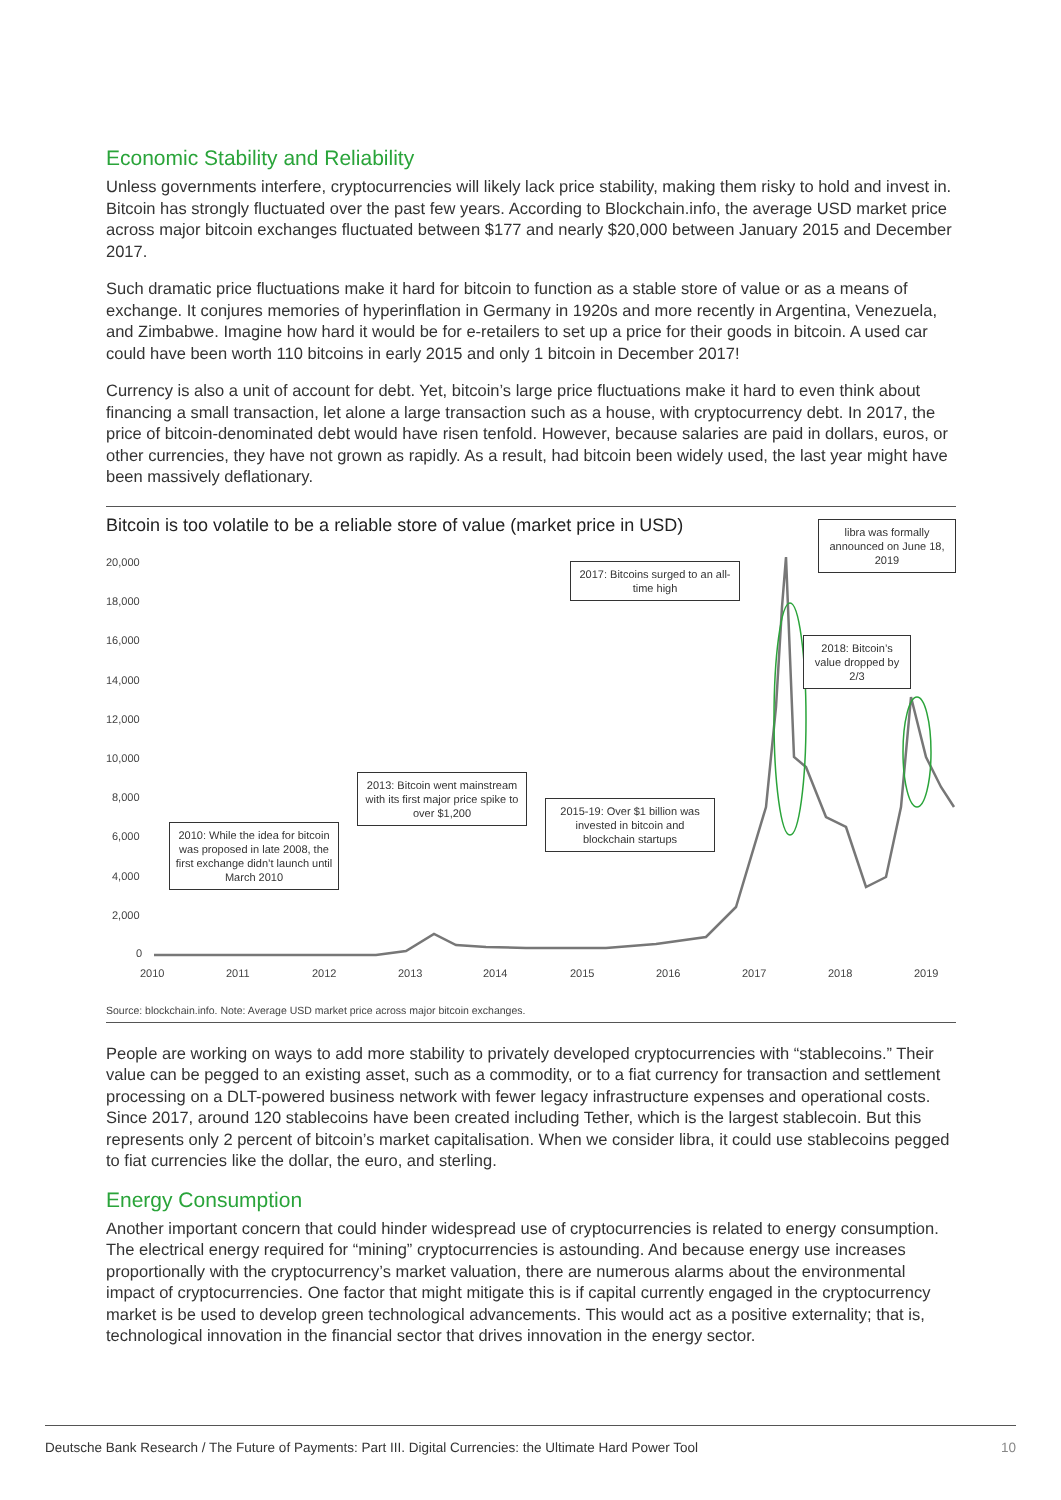Economic Stability and Reliability
Unless governments interfere, cryptocurrencies will likely lack price stability, making them risky to hold and invest in. Bitcoin has strongly fluctuated over the past few years. According to Blockchain.info, the average USD market price across major bitcoin exchanges fluctuated between $177 and nearly $20,000 between January 2015 and December 2017.
Such dramatic price fluctuations make it hard for bitcoin to function as a stable store of value or as a means of exchange. It conjures memories of hyperinflation in Germany in 1920s and more recently in Argentina, Venezuela, and Zimbabwe. Imagine how hard it would be for e-retailers to set up a price for their goods in bitcoin. A used car could have been worth 110 bitcoins in early 2015 and only 1 bitcoin in December 2017!
Currency is also a unit of account for debt. Yet, bitcoin’s large price fluctuations make it hard to even think about financing a small transaction, let alone a large transaction such as a house, with cryptocurrency debt. In 2017, the price of bitcoin-denominated debt would have risen tenfold. However, because salaries are paid in dollars, euros, or other currencies, they have not grown as rapidly. As a result, had bitcoin been widely used, the last year might have been massively deflationary.
20,000
18,000
16,000
14,000
12,000
10,000
8,000
6,000
4,000
2,000
0
2010
2011
2012
2013
2014
2015
2016
2017
2018
2019
Bitcoin is too volatile to be a reliable store of value (market price in USD)
libra was formally announced on June 18, 2019
2017: Bitcoins surged to an all-time high
2018: Bitcoin’s value dropped by 2/3
2013: Bitcoin went mainstream with its first major price spike to over $1,200
2015-19: Over $1 billion was invested in bitcoin and blockchain startups
2010: While the idea for bitcoin was proposed in late 2008, the first exchange didn’t launch until March 2010
Source: blockchain.info. Note: Average USD market price across major bitcoin exchanges.
People are working on ways to add more stability to privately developed cryptocurrencies with “stablecoins.” Their value can be pegged to an existing asset, such as a commodity, or to a fiat currency for transaction and settlement processing on a DLT-powered business network with fewer legacy infrastructure expenses and operational costs. Since 2017, around 120 stablecoins have been created including Tether, which is the largest stablecoin. But this represents only 2 percent of bitcoin’s market capitalisation. When we consider libra, it could use stablecoins pegged to fiat currencies like the dollar, the euro, and sterling.
Energy Consumption
Another important concern that could hinder widespread use of cryptocurrencies is related to energy consumption. The electrical energy required for “mining” cryptocurrencies is astounding. And because energy use increases proportionally with the cryptocurrency’s market valuation, there are numerous alarms about the environmental impact of cryptocurrencies. One factor that might mitigate this is if capital currently engaged in the cryptocurrency market is be used to develop green technological advancements. This would act as a positive externality; that is, technological innovation in the financial sector that drives innovation in the energy sector.
Deutsche Bank Research / The Future of Payments: Part III. Digital Currencies: the Ultimate Hard Power Tool 10